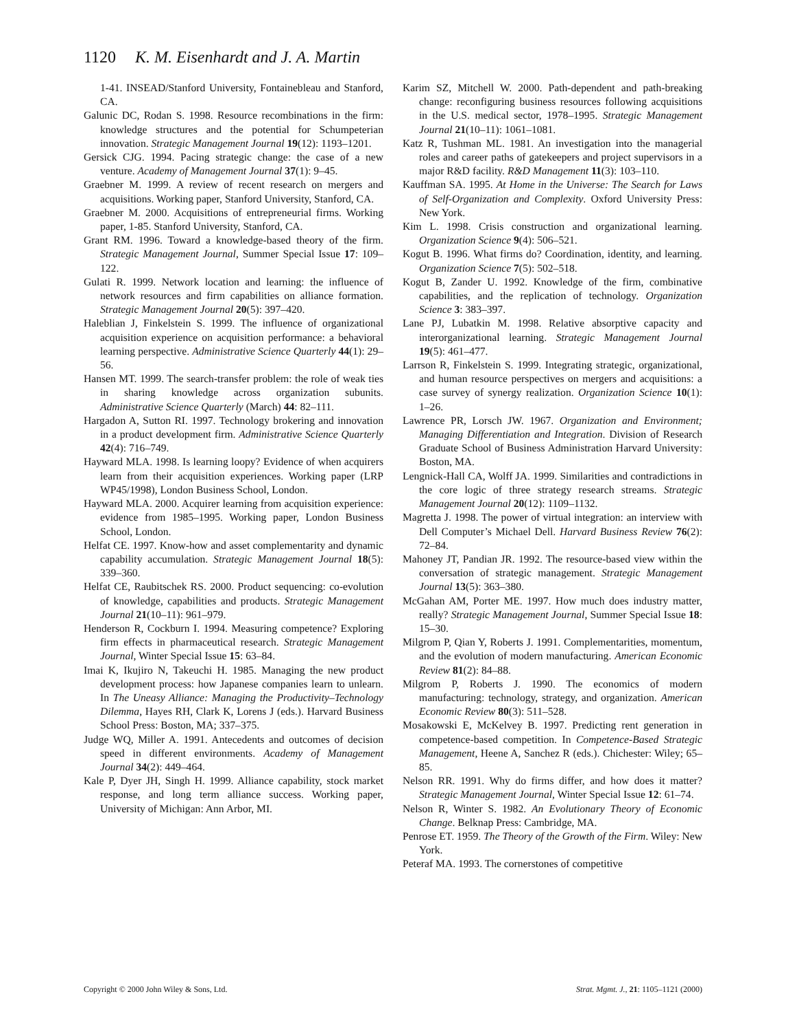1120 K. M. Eisenhardt and J. A. Martin
1-41. INSEAD/Stanford University, Fontainebleau and Stanford, CA.
Galunic DC, Rodan S. 1998. Resource recombinations in the firm: knowledge structures and the potential for Schumpeterian innovation. Strategic Management Journal 19(12): 1193–1201.
Gersick CJG. 1994. Pacing strategic change: the case of a new venture. Academy of Management Journal 37(1): 9–45.
Graebner M. 1999. A review of recent research on mergers and acquisitions. Working paper, Stanford University, Stanford, CA.
Graebner M. 2000. Acquisitions of entrepreneurial firms. Working paper, 1-85. Stanford University, Stanford, CA.
Grant RM. 1996. Toward a knowledge-based theory of the firm. Strategic Management Journal, Summer Special Issue 17: 109–122.
Gulati R. 1999. Network location and learning: the influence of network resources and firm capabilities on alliance formation. Strategic Management Journal 20(5): 397–420.
Haleblian J, Finkelstein S. 1999. The influence of organizational acquisition experience on acquisition performance: a behavioral learning perspective. Administrative Science Quarterly 44(1): 29–56.
Hansen MT. 1999. The search-transfer problem: the role of weak ties in sharing knowledge across organization subunits. Administrative Science Quarterly (March) 44: 82–111.
Hargadon A, Sutton RI. 1997. Technology brokering and innovation in a product development firm. Administrative Science Quarterly 42(4): 716–749.
Hayward MLA. 1998. Is learning loopy? Evidence of when acquirers learn from their acquisition experiences. Working paper (LRP WP45/1998), London Business School, London.
Hayward MLA. 2000. Acquirer learning from acquisition experience: evidence from 1985–1995. Working paper, London Business School, London.
Helfat CE. 1997. Know-how and asset complementarity and dynamic capability accumulation. Strategic Management Journal 18(5): 339–360.
Helfat CE, Raubitschek RS. 2000. Product sequencing: co-evolution of knowledge, capabilities and products. Strategic Management Journal 21(10–11): 961–979.
Henderson R, Cockburn I. 1994. Measuring competence? Exploring firm effects in pharmaceutical research. Strategic Management Journal, Winter Special Issue 15: 63–84.
Imai K, Ikujiro N, Takeuchi H. 1985. Managing the new product development process: how Japanese companies learn to unlearn. In The Uneasy Alliance: Managing the Productivity–Technology Dilemma, Hayes RH, Clark K, Lorens J (eds.). Harvard Business School Press: Boston, MA; 337–375.
Judge WQ, Miller A. 1991. Antecedents and outcomes of decision speed in different environments. Academy of Management Journal 34(2): 449–464.
Kale P, Dyer JH, Singh H. 1999. Alliance capability, stock market response, and long term alliance success. Working paper, University of Michigan: Ann Arbor, MI.
Karim SZ, Mitchell W. 2000. Path-dependent and path-breaking change: reconfiguring business resources following acquisitions in the U.S. medical sector, 1978–1995. Strategic Management Journal 21(10–11): 1061–1081.
Katz R, Tushman ML. 1981. An investigation into the managerial roles and career paths of gatekeepers and project supervisors in a major R&D facility. R&D Management 11(3): 103–110.
Kauffman SA. 1995. At Home in the Universe: The Search for Laws of Self-Organization and Complexity. Oxford University Press: New York.
Kim L. 1998. Crisis construction and organizational learning. Organization Science 9(4): 506–521.
Kogut B. 1996. What firms do? Coordination, identity, and learning. Organization Science 7(5): 502–518.
Kogut B, Zander U. 1992. Knowledge of the firm, combinative capabilities, and the replication of technology. Organization Science 3: 383–397.
Lane PJ, Lubatkin M. 1998. Relative absorptive capacity and interorganizational learning. Strategic Management Journal 19(5): 461–477.
Larrson R, Finkelstein S. 1999. Integrating strategic, organizational, and human resource perspectives on mergers and acquisitions: a case survey of synergy realization. Organization Science 10(1): 1–26.
Lawrence PR, Lorsch JW. 1967. Organization and Environment; Managing Differentiation and Integration. Division of Research Graduate School of Business Administration Harvard University: Boston, MA.
Lengnick-Hall CA, Wolff JA. 1999. Similarities and contradictions in the core logic of three strategy research streams. Strategic Management Journal 20(12): 1109–1132.
Magretta J. 1998. The power of virtual integration: an interview with Dell Computer’s Michael Dell. Harvard Business Review 76(2): 72–84.
Mahoney JT, Pandian JR. 1992. The resource-based view within the conversation of strategic management. Strategic Management Journal 13(5): 363–380.
McGahan AM, Porter ME. 1997. How much does industry matter, really? Strategic Management Journal, Summer Special Issue 18: 15–30.
Milgrom P, Qian Y, Roberts J. 1991. Complementarities, momentum, and the evolution of modern manufacturing. American Economic Review 81(2): 84–88.
Milgrom P, Roberts J. 1990. The economics of modern manufacturing: technology, strategy, and organization. American Economic Review 80(3): 511–528.
Mosakowski E, McKelvey B. 1997. Predicting rent generation in competence-based competition. In Competence-Based Strategic Management, Heene A, Sanchez R (eds.). Chichester: Wiley; 65–85.
Nelson RR. 1991. Why do firms differ, and how does it matter? Strategic Management Journal, Winter Special Issue 12: 61–74.
Nelson R, Winter S. 1982. An Evolutionary Theory of Economic Change. Belknap Press: Cambridge, MA.
Penrose ET. 1959. The Theory of the Growth of the Firm. Wiley: New York.
Peteraf MA. 1993. The cornerstones of competitive
Copyright © 2000 John Wiley & Sons, Ltd. Strat. Mgmt. J., 21: 1105–1121 (2000)